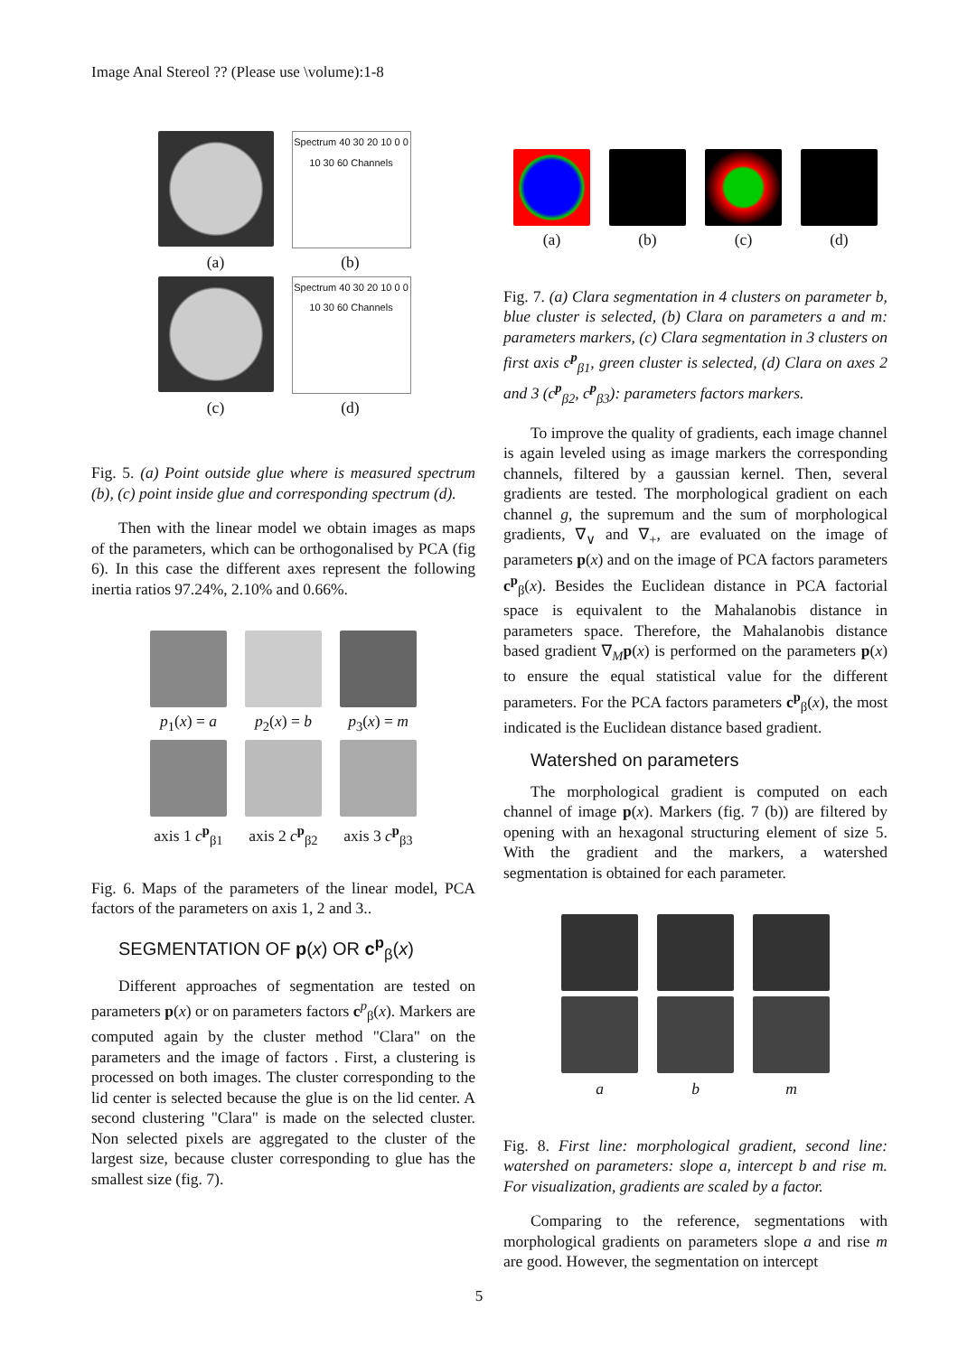Image Anal Stereol ?? (Please use \volume):1-8
Spectrum 40 30 20 10 0 0 10 30 60 Channels
(a)
(b)
Spectrum 40 30 20 10 0 0 10 30 60 Channels
(c)
(d)
Fig. 5. (a) Point outside glue where is measured spectrum (b), (c) point inside glue and corresponding spectrum (d).
Then with the linear model we obtain images as maps of the parameters, which can be orthogonalised by PCA (fig 6). In this case the different axes represent the following inertia ratios 97.24%, 2.10% and 0.66%.
p<sub>1</sub>(x) = a
p<sub>2</sub>(x) = b
p<sub>3</sub>(x) = m
axis 1 c<sup>p</sup><sub>β1</sub>
axis 2 c<sup>p</sup><sub>β2</sub>
axis 3 c<sup>p</sup><sub>β3</sub>
Fig. 6. Maps of the parameters of the linear model, PCA factors of the parameters on axis 1, 2 and 3..
SEGMENTATION OF p(x) OR c<sup>p</sup><sub>β</sub>(x)
Different approaches of segmentation are tested on parameters p(x) or on parameters factors c<sup>p</sup><sub>β</sub>(x). Markers are computed again by the cluster method "Clara" on the parameters and the image of factors . First, a clustering is processed on both images. The cluster corresponding to the lid center is selected because the glue is on the lid center. A second clustering "Clara" is made on the selected cluster. Non selected pixels are aggregated to the cluster of the largest size, because cluster corresponding to glue has the smallest size (fig. 7).
(a)
(b)
(c)
(d)
Fig. 7. (a) Clara segmentation in 4 clusters on parameter b, blue cluster is selected, (b) Clara on parameters a and m: parameters markers, (c) Clara segmentation in 3 clusters on first axis c<sup>p</sup><sub>β1</sub>, green cluster is selected, (d) Clara on axes 2 and 3 (c<sup>p</sup><sub>β2</sub>, c<sup>p</sup><sub>β3</sub>): parameters factors markers.
To improve the quality of gradients, each image channel is again leveled using as image markers the corresponding channels, filtered by a gaussian kernel. Then, several gradients are tested. The morphological gradient on each channel g, the supremum and the sum of morphological gradients, ∇<sub>∨</sub> and ∇<sub>+</sub>, are evaluated on the image of parameters p(x) and on the image of PCA factors parameters c<sup>p</sup><sub>β</sub>(x). Besides the Euclidean distance in PCA factorial space is equivalent to the Mahalanobis distance in parameters space. Therefore, the Mahalanobis distance based gradient ∇<sub>M</sub>p(x) is performed on the parameters p(x) to ensure the equal statistical value for the different parameters. For the PCA factors parameters c<sup>p</sup><sub>β</sub>(x), the most indicated is the Euclidean distance based gradient.
Watershed on parameters
The morphological gradient is computed on each channel of image p(x). Markers (fig. 7 (b)) are filtered by opening with an hexagonal structuring element of size 5. With the gradient and the markers, a watershed segmentation is obtained for each parameter.
a
b
m
Fig. 8. First line: morphological gradient, second line: watershed on parameters: slope a, intercept b and rise m. For visualization, gradients are scaled by a factor.
Comparing to the reference, segmentations with morphological gradients on parameters slope a and rise m are good. However, the segmentation on intercept
5